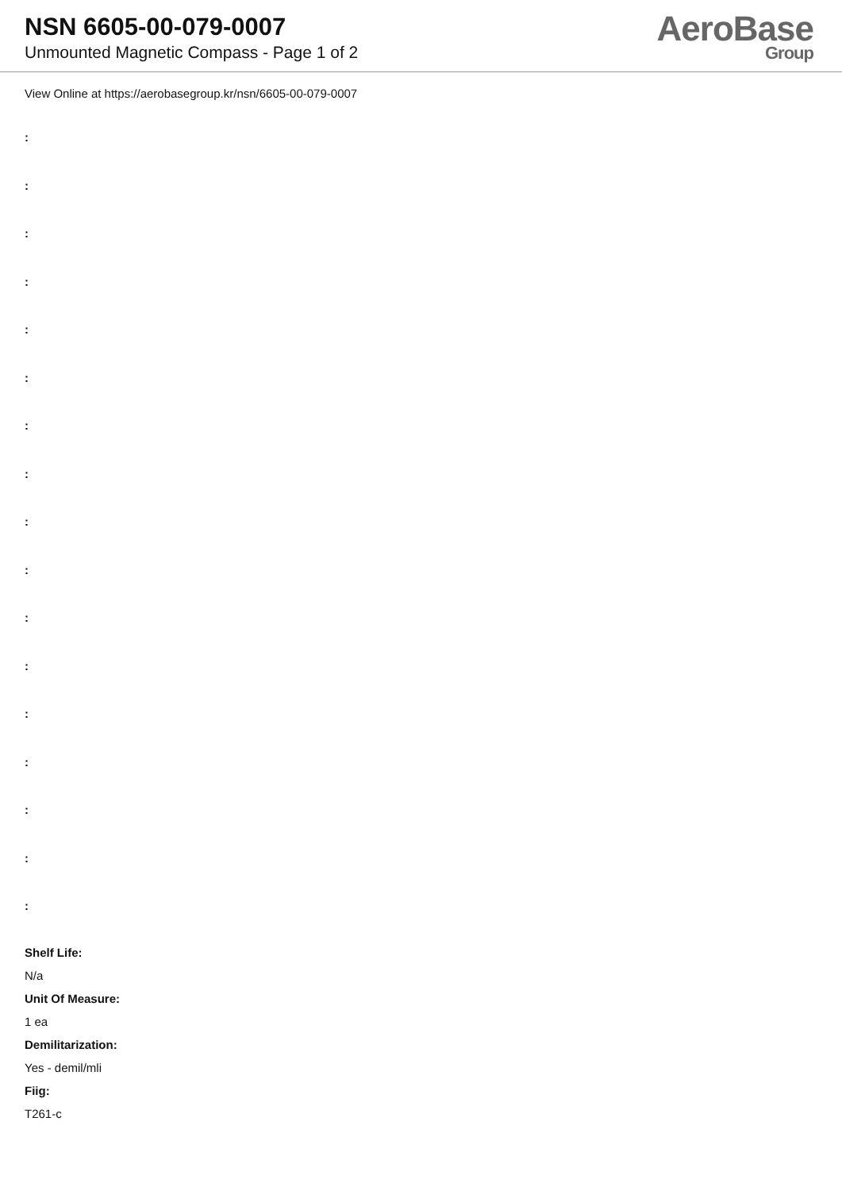NSN 6605-00-079-0007
Unmounted Magnetic Compass - Page 1 of 2
AeroBase
Group
View Online at https://aerobasegroup.kr/nsn/6605-00-079-0007
:
:
:
:
:
:
:
:
:
:
:
:
:
:
:
:
:
Shelf Life:
N/a
Unit Of Measure:
1 ea
Demilitarization:
Yes - demil/mli
Fiig:
T261-c